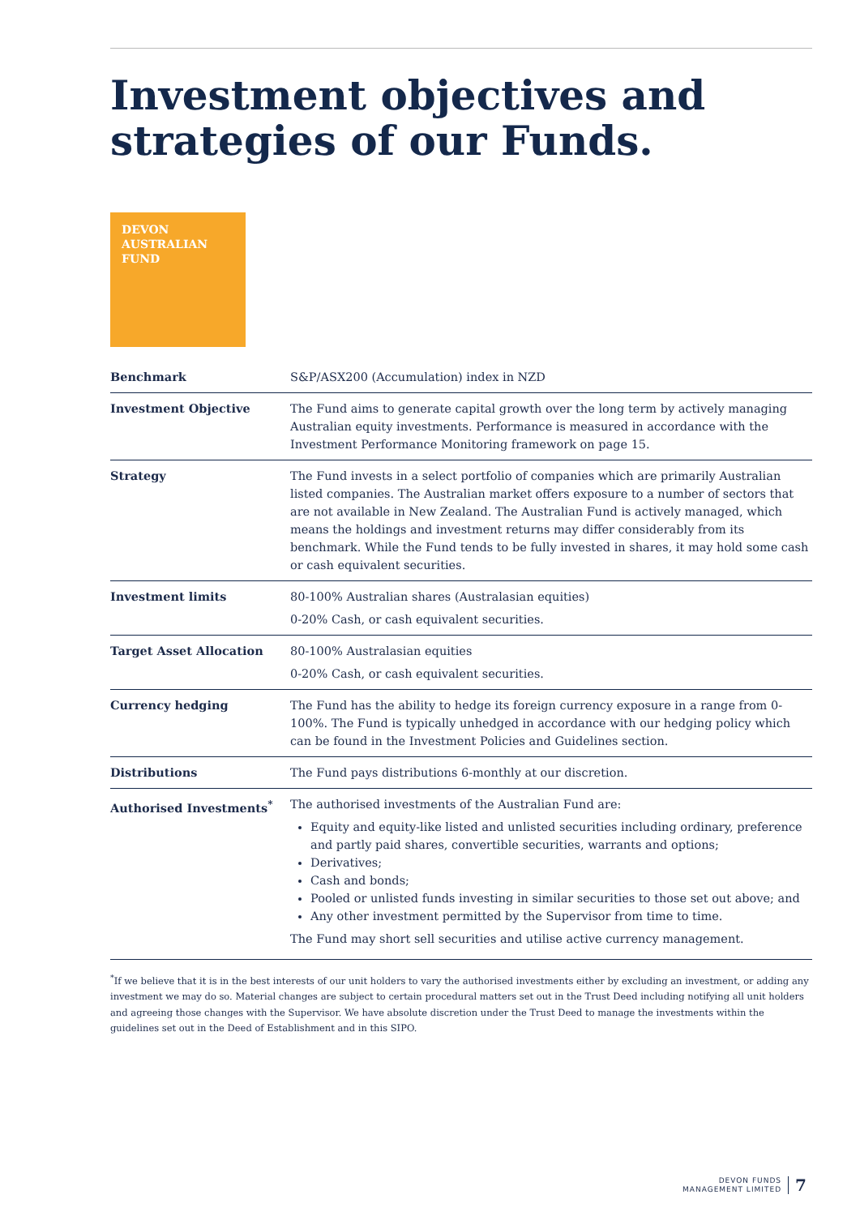Investment objectives and strategies of our Funds.
DEVON
AUSTRALIAN
FUND
| Benchmark | S&P/ASX200 (Accumulation) index in NZD |
| Investment Objective | The Fund aims to generate capital growth over the long term by actively managing Australian equity investments. Performance is measured in accordance with the Investment Performance Monitoring framework on page 15. |
| Strategy | The Fund invests in a select portfolio of companies which are primarily Australian listed companies. The Australian market offers exposure to a number of sectors that are not available in New Zealand. The Australian Fund is actively managed, which means the holdings and investment returns may differ considerably from its benchmark. While the Fund tends to be fully invested in shares, it may hold some cash or cash equivalent securities. |
| Investment limits | 80-100% Australian shares (Australasian equities) 0-20% Cash, or cash equivalent securities. |
| Target Asset Allocation | 80-100% Australasian equities 0-20% Cash, or cash equivalent securities. |
| Currency hedging | The Fund has the ability to hedge its foreign currency exposure in a range from 0-100%. The Fund is typically unhedged in accordance with our hedging policy which can be found in the Investment Policies and Guidelines section. |
| Distributions | The Fund pays distributions 6-monthly at our discretion. |
| Authorised Investments<sup>*</sup> | The authorised investments of the Australian Fund are: Equity and equity-like listed and unlisted securities including ordinary, preference and partly paid shares, convertible securities, warrants and options; Derivatives; Cash and bonds; Pooled or unlisted funds investing in similar securities to those set out above; and Any other investment permitted by the Supervisor from time to time. The Fund may short sell securities and utilise active currency management. |
<sup>*</sup> If we believe that it is in the best interests of our unit holders to vary the authorised investments either by excluding an investment, or adding any investment we may do so. Material changes are subject to certain procedural matters set out in the Trust Deed including notifying all unit holders and agreeing those changes with the Supervisor. We have absolute discretion under the Trust Deed to manage the investments within the guidelines set out in the Deed of Establishment and in this SIPO.
DEVON FUNDS
MANAGEMENT LIMITED
7